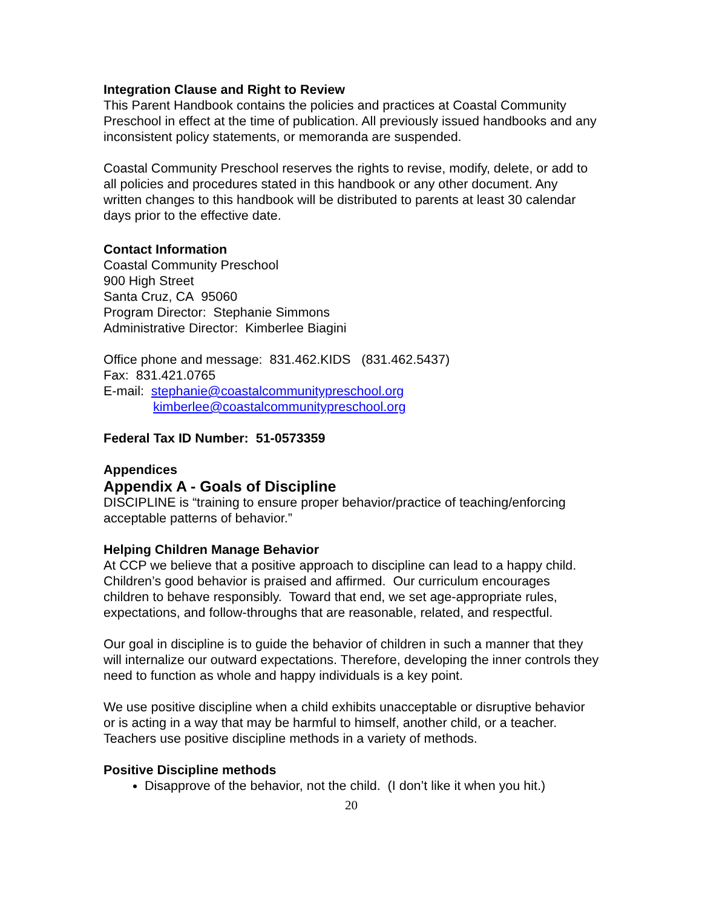Integration Clause and Right to Review
This Parent Handbook contains the policies and practices at Coastal Community Preschool in effect at the time of publication. All previously issued handbooks and any inconsistent policy statements, or memoranda are suspended.
Coastal Community Preschool reserves the rights to revise, modify, delete, or add to all policies and procedures stated in this handbook or any other document. Any written changes to this handbook will be distributed to parents at least 30 calendar days prior to the effective date.
Contact Information
Coastal Community Preschool
900 High Street
Santa Cruz, CA 95060
Program Director: Stephanie Simmons
Administrative Director: Kimberlee Biagini
Office phone and message: 831.462.KIDS (831.462.5437)
Fax: 831.421.0765
E-mail: stephanie@coastalcommunitypreschool.org
kimberlee@coastalcommunitypreschool.org
Federal Tax ID Number: 51-0573359
Appendices
Appendix A - Goals of Discipline
DISCIPLINE is “training to ensure proper behavior/practice of teaching/enforcing acceptable patterns of behavior.”
Helping Children Manage Behavior
At CCP we believe that a positive approach to discipline can lead to a happy child. Children’s good behavior is praised and affirmed. Our curriculum encourages children to behave responsibly. Toward that end, we set age-appropriate rules, expectations, and follow-throughs that are reasonable, related, and respectful.
Our goal in discipline is to guide the behavior of children in such a manner that they will internalize our outward expectations. Therefore, developing the inner controls they need to function as whole and happy individuals is a key point.
We use positive discipline when a child exhibits unacceptable or disruptive behavior or is acting in a way that may be harmful to himself, another child, or a teacher. Teachers use positive discipline methods in a variety of methods.
Positive Discipline methods
Disapprove of the behavior, not the child. (I don’t like it when you hit.)
20